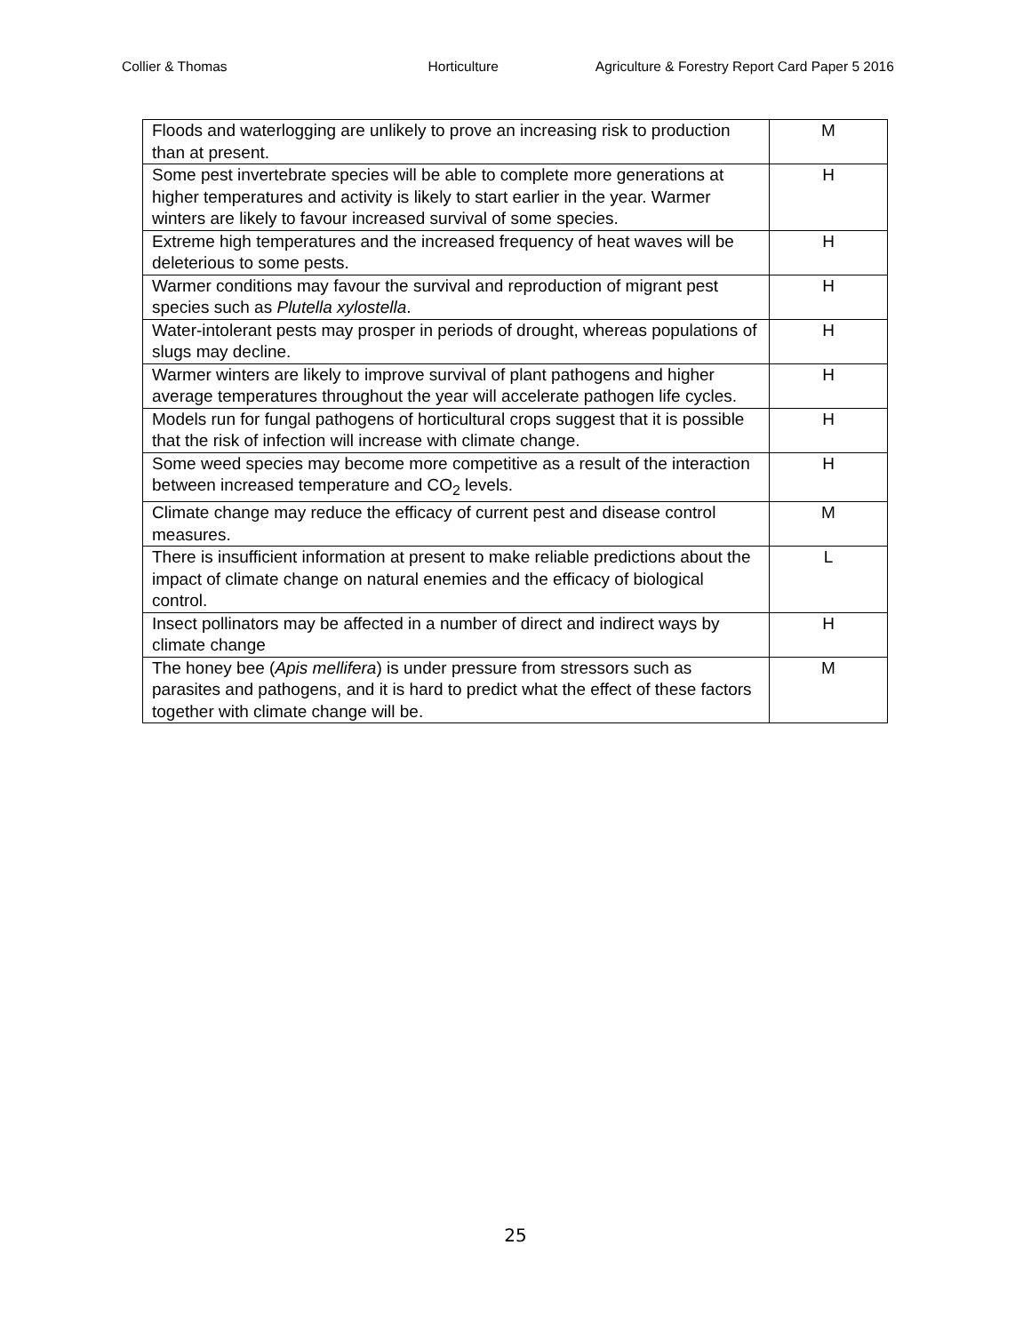Collier & Thomas Horticulture Agriculture & Forestry Report Card Paper 5 2016
| Floods and waterlogging are unlikely to prove an increasing risk to production than at present. | M |
| Some pest invertebrate species will be able to complete more generations at higher temperatures and activity is likely to start earlier in the year. Warmer winters are likely to favour increased survival of some species. | H |
| Extreme high temperatures and the increased frequency of heat waves will be deleterious to some pests. | H |
| Warmer conditions may favour the survival and reproduction of migrant pest species such as Plutella xylostella . | H |
| Water-intolerant pests may prosper in periods of drought, whereas populations of slugs may decline. | H |
| Warmer winters are likely to improve survival of plant pathogens and higher average temperatures throughout the year will accelerate pathogen life cycles. | H |
| Models run for fungal pathogens of horticultural crops suggest that it is possible that the risk of infection will increase with climate change. | H |
| Some weed species may become more competitive as a result of the interaction between increased temperature and CO<sub>2</sub> levels. | H |
| Climate change may reduce the efficacy of current pest and disease control measures. | M |
| There is insufficient information at present to make reliable predictions about the impact of climate change on natural enemies and the efficacy of biological control. | L |
| Insect pollinators may be affected in a number of direct and indirect ways by climate change | H |
| The honey bee ( Apis mellifera ) is under pressure from stressors such as parasites and pathogens, and it is hard to predict what the effect of these factors together with climate change will be. | M |
25